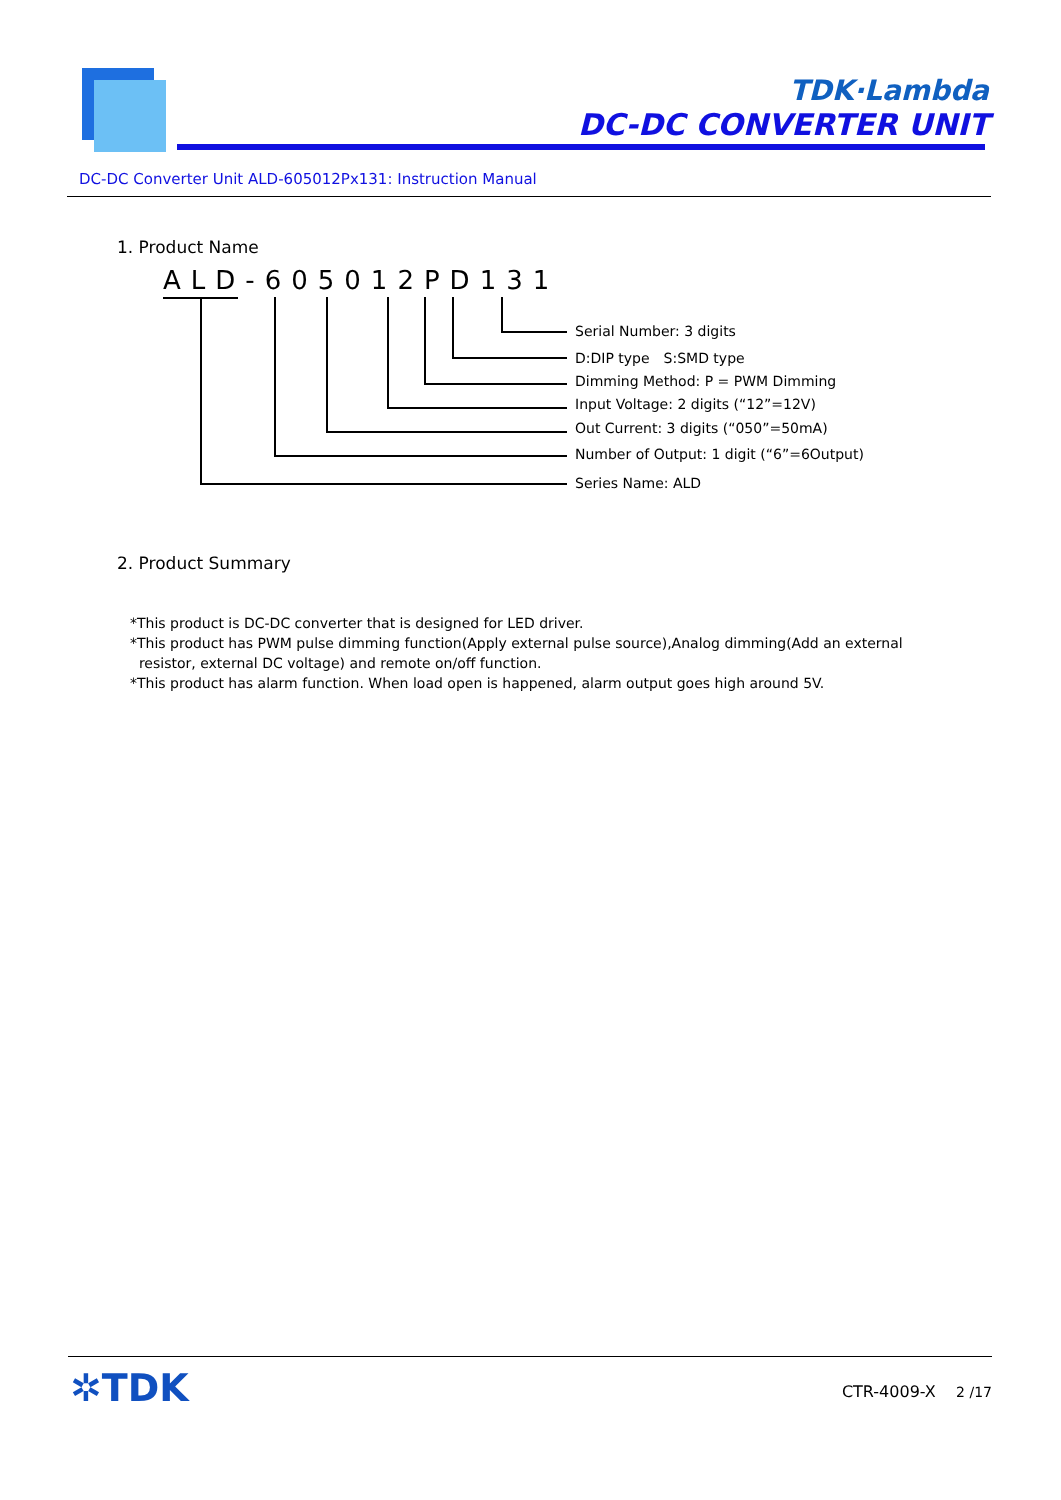TDK·Lambda
DC-DC CONVERTER UNIT
DC-DC Converter Unit ALD-605012Px131: Instruction Manual
1. Product Name
ALD-605012PD131
Serial Number: 3 digits
D:DIP type　S:SMD type
Dimming Method: P = PWM Dimming
Input Voltage: 2 digits (“12”=12V)
Out Current: 3 digits (“050”=50mA)
Number of Output: 1 digit (“6”=6Output)
Series Name: ALD
2. Product Summary
*This product is DC-DC converter that is designed for LED driver.
*This product has PWM pulse dimming function(Apply external pulse source),Analog dimming(Add an external
resistor, external DC voltage) and remote on/off function.
*This product has alarm function. When load open is happened, alarm output goes high around 5V.
✲TDK CTR-4009-X 2 /17